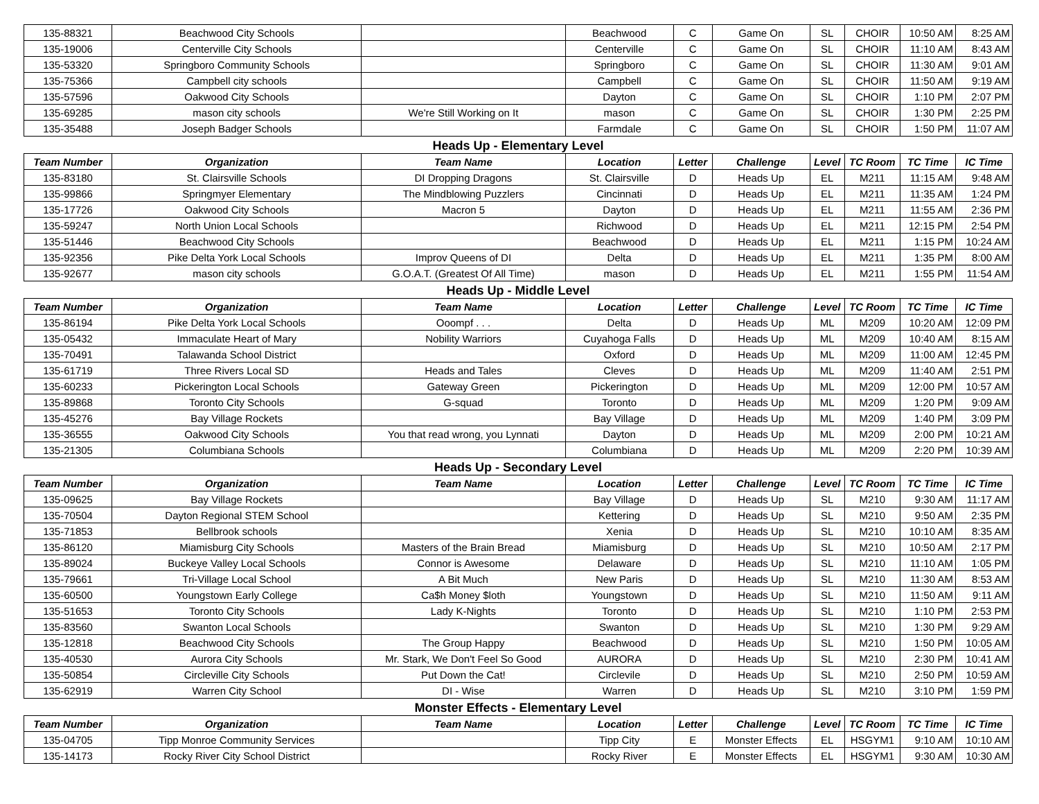| 135-88321 | Beachwood City Schools | | Beachwood | C | Game On | SL | CHOIR | 10:50 AM | 8:25 AM |
| 135-19006 | Centerville City Schools | | Centerville | C | Game On | SL | CHOIR | 11:10 AM | 8:43 AM |
| 135-53320 | Springboro Community Schools | | Springboro | C | Game On | SL | CHOIR | 11:30 AM | 9:01 AM |
| 135-75366 | Campbell city schools | | Campbell | C | Game On | SL | CHOIR | 11:50 AM | 9:19 AM |
| 135-57596 | Oakwood City Schools | | Dayton | C | Game On | SL | CHOIR | 1:10 PM | 2:07 PM |
| 135-69285 | mason city schools | We're Still Working on It | mason | C | Game On | SL | CHOIR | 1:30 PM | 2:25 PM |
| 135-35488 | Joseph Badger Schools | | Farmdale | C | Game On | SL | CHOIR | 1:50 PM | 11:07 AM |
Heads Up - Elementary Level
| Team Number | Organization | Team Name | Location | Letter | Challenge | Level | TC Room | TC Time | IC Time |
| --- | --- | --- | --- | --- | --- | --- | --- | --- | --- |
| 135-83180 | St. Clairsville Schools | DI Dropping Dragons | St. Clairsville | D | Heads Up | EL | M211 | 11:15 AM | 9:48 AM |
| 135-99866 | Springmyer Elementary | The Mindblowing Puzzlers | Cincinnati | D | Heads Up | EL | M211 | 11:35 AM | 1:24 PM |
| 135-17726 | Oakwood City Schools | Macron 5 | Dayton | D | Heads Up | EL | M211 | 11:55 AM | 2:36 PM |
| 135-59247 | North Union Local Schools | | Richwood | D | Heads Up | EL | M211 | 12:15 PM | 2:54 PM |
| 135-51446 | Beachwood City Schools | | Beachwood | D | Heads Up | EL | M211 | 1:15 PM | 10:24 AM |
| 135-92356 | Pike Delta York Local Schools | Improv Queens of DI | Delta | D | Heads Up | EL | M211 | 1:35 PM | 8:00 AM |
| 135-92677 | mason city schools | G.O.A.T. (Greatest Of All Time) | mason | D | Heads Up | EL | M211 | 1:55 PM | 11:54 AM |
Heads Up - Middle Level
| Team Number | Organization | Team Name | Location | Letter | Challenge | Level | TC Room | TC Time | IC Time |
| --- | --- | --- | --- | --- | --- | --- | --- | --- | --- |
| 135-86194 | Pike Delta York Local Schools | Ooompf . . . | Delta | D | Heads Up | ML | M209 | 10:20 AM | 12:09 PM |
| 135-05432 | Immaculate Heart of Mary | Nobility Warriors | Cuyahoga Falls | D | Heads Up | ML | M209 | 10:40 AM | 8:15 AM |
| 135-70491 | Talawanda School District | | Oxford | D | Heads Up | ML | M209 | 11:00 AM | 12:45 PM |
| 135-61719 | Three Rivers Local SD | Heads and Tales | Cleves | D | Heads Up | ML | M209 | 11:40 AM | 2:51 PM |
| 135-60233 | Pickerington Local Schools | Gateway Green | Pickerington | D | Heads Up | ML | M209 | 12:00 PM | 10:57 AM |
| 135-89868 | Toronto City Schools | G-squad | Toronto | D | Heads Up | ML | M209 | 1:20 PM | 9:09 AM |
| 135-45276 | Bay Village Rockets | | Bay Village | D | Heads Up | ML | M209 | 1:40 PM | 3:09 PM |
| 135-36555 | Oakwood City Schools | You that read wrong, you Lynnati | Dayton | D | Heads Up | ML | M209 | 2:00 PM | 10:21 AM |
| 135-21305 | Columbiana Schools | | Columbiana | D | Heads Up | ML | M209 | 2:20 PM | 10:39 AM |
Heads Up - Secondary Level
| Team Number | Organization | Team Name | Location | Letter | Challenge | Level | TC Room | TC Time | IC Time |
| --- | --- | --- | --- | --- | --- | --- | --- | --- | --- |
| 135-09625 | Bay Village Rockets | | Bay Village | D | Heads Up | SL | M210 | 9:30 AM | 11:17 AM |
| 135-70504 | Dayton Regional STEM School | | Kettering | D | Heads Up | SL | M210 | 9:50 AM | 2:35 PM |
| 135-71853 | Bellbrook schools | | Xenia | D | Heads Up | SL | M210 | 10:10 AM | 8:35 AM |
| 135-86120 | Miamisburg City Schools | Masters of the Brain Bread | Miamisburg | D | Heads Up | SL | M210 | 10:50 AM | 2:17 PM |
| 135-89024 | Buckeye Valley Local Schools | Connor is Awesome | Delaware | D | Heads Up | SL | M210 | 11:10 AM | 1:05 PM |
| 135-79661 | Tri-Village Local School | A Bit Much | New Paris | D | Heads Up | SL | M210 | 11:30 AM | 8:53 AM |
| 135-60500 | Youngstown Early College | Ca$h Money $loth | Youngstown | D | Heads Up | SL | M210 | 11:50 AM | 9:11 AM |
| 135-51653 | Toronto City Schools | Lady K-Nights | Toronto | D | Heads Up | SL | M210 | 1:10 PM | 2:53 PM |
| 135-83560 | Swanton Local Schools | | Swanton | D | Heads Up | SL | M210 | 1:30 PM | 9:29 AM |
| 135-12818 | Beachwood City Schools | The Group Happy | Beachwood | D | Heads Up | SL | M210 | 1:50 PM | 10:05 AM |
| 135-40530 | Aurora City Schools | Mr. Stark, We Don't Feel So Good | AURORA | D | Heads Up | SL | M210 | 2:30 PM | 10:41 AM |
| 135-50854 | Circleville City Schools | Put Down the Cat! | Circlevile | D | Heads Up | SL | M210 | 2:50 PM | 10:59 AM |
| 135-62919 | Warren City School | DI - Wise | Warren | D | Heads Up | SL | M210 | 3:10 PM | 1:59 PM |
Monster Effects - Elementary Level
| Team Number | Organization | Team Name | Location | Letter | Challenge | Level | TC Room | TC Time | IC Time |
| --- | --- | --- | --- | --- | --- | --- | --- | --- | --- |
| 135-04705 | Tipp Monroe Community Services | | Tipp City | E | Monster Effects | EL | HSGYM1 | 9:10 AM | 10:10 AM |
| 135-14173 | Rocky River City School District | | Rocky River | E | Monster Effects | EL | HSGYM1 | 9:30 AM | 10:30 AM |